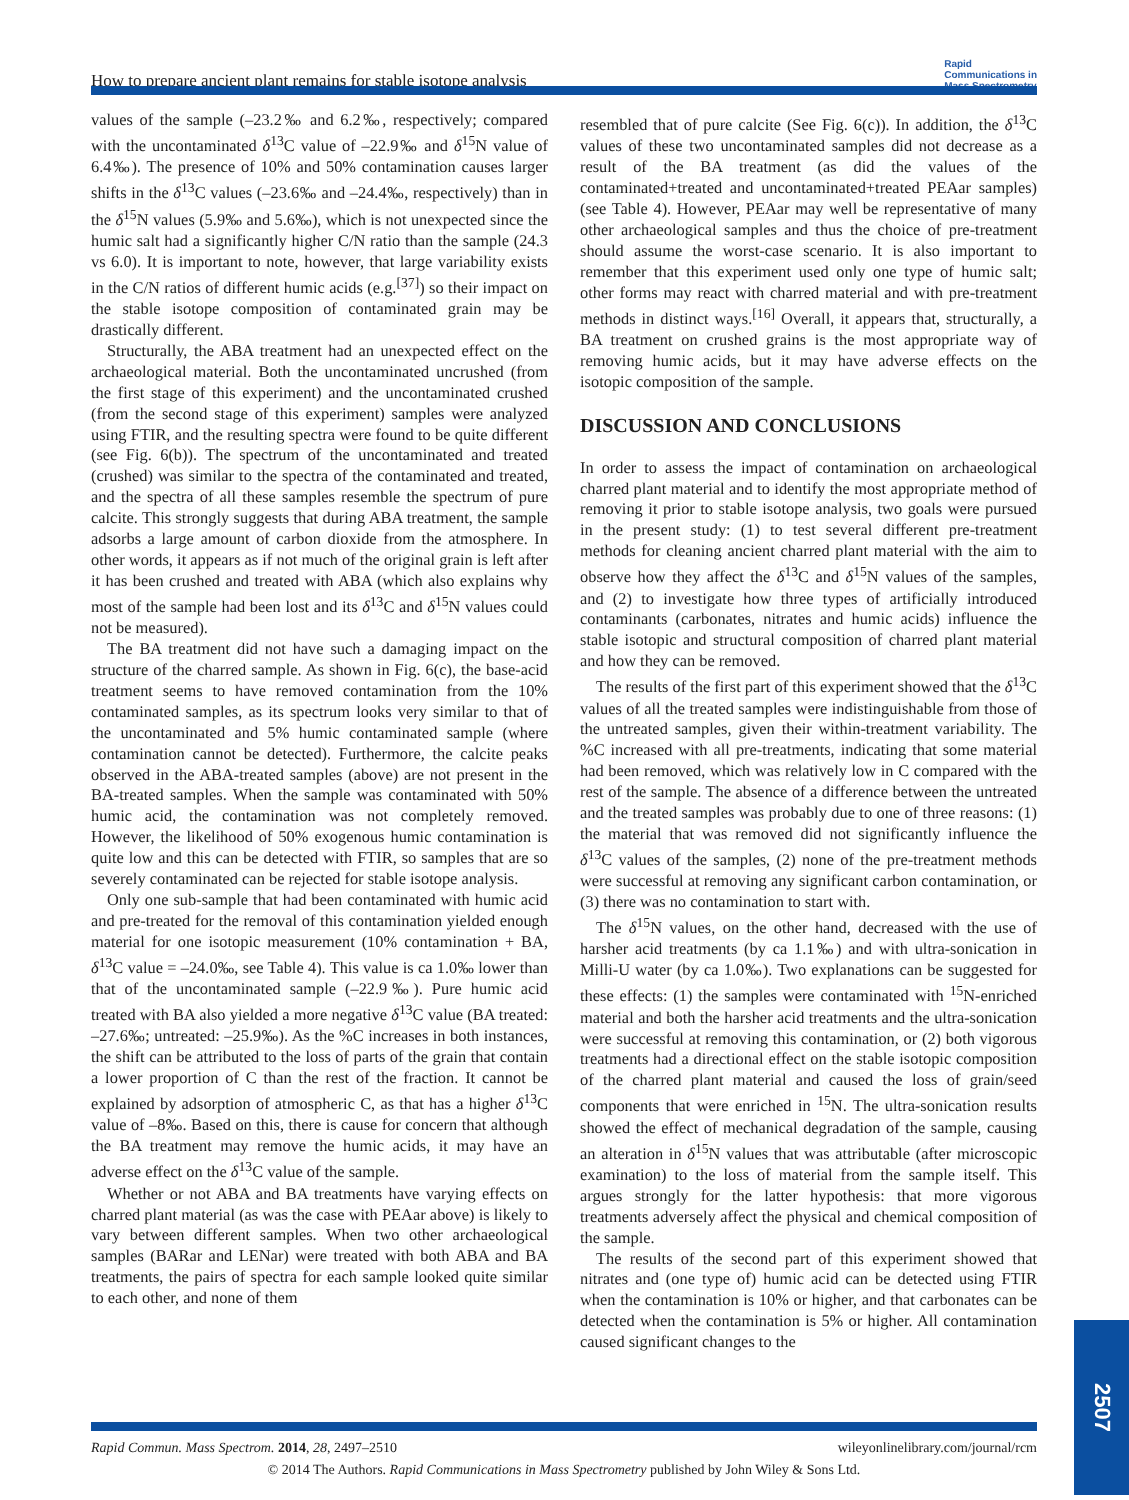How to prepare ancient plant remains for stable isotope analysis
Rapid
Communications in
Mass Spectrometry
values of the sample (–23.2‰ and 6.2‰, respectively; compared with the uncontaminated δ<sup>13</sup>C value of –22.9‰ and δ<sup>15</sup>N value of 6.4‰). The presence of 10% and 50% contamination causes larger shifts in the δ<sup>13</sup>C values (–23.6‰ and –24.4‰, respectively) than in the δ<sup>15</sup>N values (5.9‰ and 5.6‰), which is not unexpected since the humic salt had a significantly higher C/N ratio than the sample (24.3 vs 6.0). It is important to note, however, that large variability exists in the C/N ratios of different humic acids (e.g.<sup>[37]</sup>) so their impact on the stable isotope composition of contaminated grain may be drastically different.
Structurally, the ABA treatment had an unexpected effect on the archaeological material. Both the uncontaminated uncrushed (from the first stage of this experiment) and the uncontaminated crushed (from the second stage of this experiment) samples were analyzed using FTIR, and the resulting spectra were found to be quite different (see Fig. 6(b)). The spectrum of the uncontaminated and treated (crushed) was similar to the spectra of the contaminated and treated, and the spectra of all these samples resemble the spectrum of pure calcite. This strongly suggests that during ABA treatment, the sample adsorbs a large amount of carbon dioxide from the atmosphere. In other words, it appears as if not much of the original grain is left after it has been crushed and treated with ABA (which also explains why most of the sample had been lost and its δ<sup>13</sup>C and δ<sup>15</sup>N values could not be measured).
The BA treatment did not have such a damaging impact on the structure of the charred sample. As shown in Fig. 6(c), the base-acid treatment seems to have removed contamination from the 10% contaminated samples, as its spectrum looks very similar to that of the uncontaminated and 5% humic contaminated sample (where contamination cannot be detected). Furthermore, the calcite peaks observed in the ABA-treated samples (above) are not present in the BA-treated samples. When the sample was contaminated with 50% humic acid, the contamination was not completely removed. However, the likelihood of 50% exogenous humic contamination is quite low and this can be detected with FTIR, so samples that are so severely contaminated can be rejected for stable isotope analysis.
Only one sub-sample that had been contaminated with humic acid and pre-treated for the removal of this contamination yielded enough material for one isotopic measurement (10% contamination + BA, δ<sup>13</sup>C value = –24.0‰, see Table 4). This value is ca 1.0‰ lower than that of the uncontaminated sample (–22.9‰). Pure humic acid treated with BA also yielded a more negative δ<sup>13</sup>C value (BA treated: –27.6‰; untreated: –25.9‰). As the %C increases in both instances, the shift can be attributed to the loss of parts of the grain that contain a lower proportion of C than the rest of the fraction. It cannot be explained by adsorption of atmospheric C, as that has a higher δ<sup>13</sup>C value of –8‰. Based on this, there is cause for concern that although the BA treatment may remove the humic acids, it may have an adverse effect on the δ<sup>13</sup>C value of the sample.
Whether or not ABA and BA treatments have varying effects on charred plant material (as was the case with PEAar above) is likely to vary between different samples. When two other archaeological samples (BARar and LENar) were treated with both ABA and BA treatments, the pairs of spectra for each sample looked quite similar to each other, and none of them
resembled that of pure calcite (See Fig. 6(c)). In addition, the δ<sup>13</sup>C values of these two uncontaminated samples did not decrease as a result of the BA treatment (as did the values of the contaminated+treated and uncontaminated+treated PEAar samples) (see Table 4). However, PEAar may well be representative of many other archaeological samples and thus the choice of pre-treatment should assume the worst-case scenario. It is also important to remember that this experiment used only one type of humic salt; other forms may react with charred material and with pre-treatment methods in distinct ways.<sup>[16]</sup> Overall, it appears that, structurally, a BA treatment on crushed grains is the most appropriate way of removing humic acids, but it may have adverse effects on the isotopic composition of the sample.
DISCUSSION AND CONCLUSIONS
In order to assess the impact of contamination on archaeological charred plant material and to identify the most appropriate method of removing it prior to stable isotope analysis, two goals were pursued in the present study: (1) to test several different pre-treatment methods for cleaning ancient charred plant material with the aim to observe how they affect the δ<sup>13</sup>C and δ<sup>15</sup>N values of the samples, and (2) to investigate how three types of artificially introduced contaminants (carbonates, nitrates and humic acids) influence the stable isotopic and structural composition of charred plant material and how they can be removed.
The results of the first part of this experiment showed that the δ<sup>13</sup>C values of all the treated samples were indistinguishable from those of the untreated samples, given their within-treatment variability. The %C increased with all pre-treatments, indicating that some material had been removed, which was relatively low in C compared with the rest of the sample. The absence of a difference between the untreated and the treated samples was probably due to one of three reasons: (1) the material that was removed did not significantly influence the δ<sup>13</sup>C values of the samples, (2) none of the pre-treatment methods were successful at removing any significant carbon contamination, or (3) there was no contamination to start with.
The δ<sup>15</sup>N values, on the other hand, decreased with the use of harsher acid treatments (by ca 1.1‰) and with ultra-sonication in Milli-U water (by ca 1.0‰). Two explanations can be suggested for these effects: (1) the samples were contaminated with <sup>15</sup>N-enriched material and both the harsher acid treatments and the ultra-sonication were successful at removing this contamination, or (2) both vigorous treatments had a directional effect on the stable isotopic composition of the charred plant material and caused the loss of grain/seed components that were enriched in <sup>15</sup>N. The ultra-sonication results showed the effect of mechanical degradation of the sample, causing an alteration in δ<sup>15</sup>N values that was attributable (after microscopic examination) to the loss of material from the sample itself. This argues strongly for the latter hypothesis: that more vigorous treatments adversely affect the physical and chemical composition of the sample.
The results of the second part of this experiment showed that nitrates and (one type of) humic acid can be detected using FTIR when the contamination is 10% or higher, and that carbonates can be detected when the contamination is 5% or higher. All contamination caused significant changes to the
Rapid Commun. Mass Spectrom. 2014, 28, 2497–2510 wileyonlinelibrary.com/journal/rcm
© 2014 The Authors. Rapid Communications in Mass Spectrometry published by John Wiley & Sons Ltd.
2507